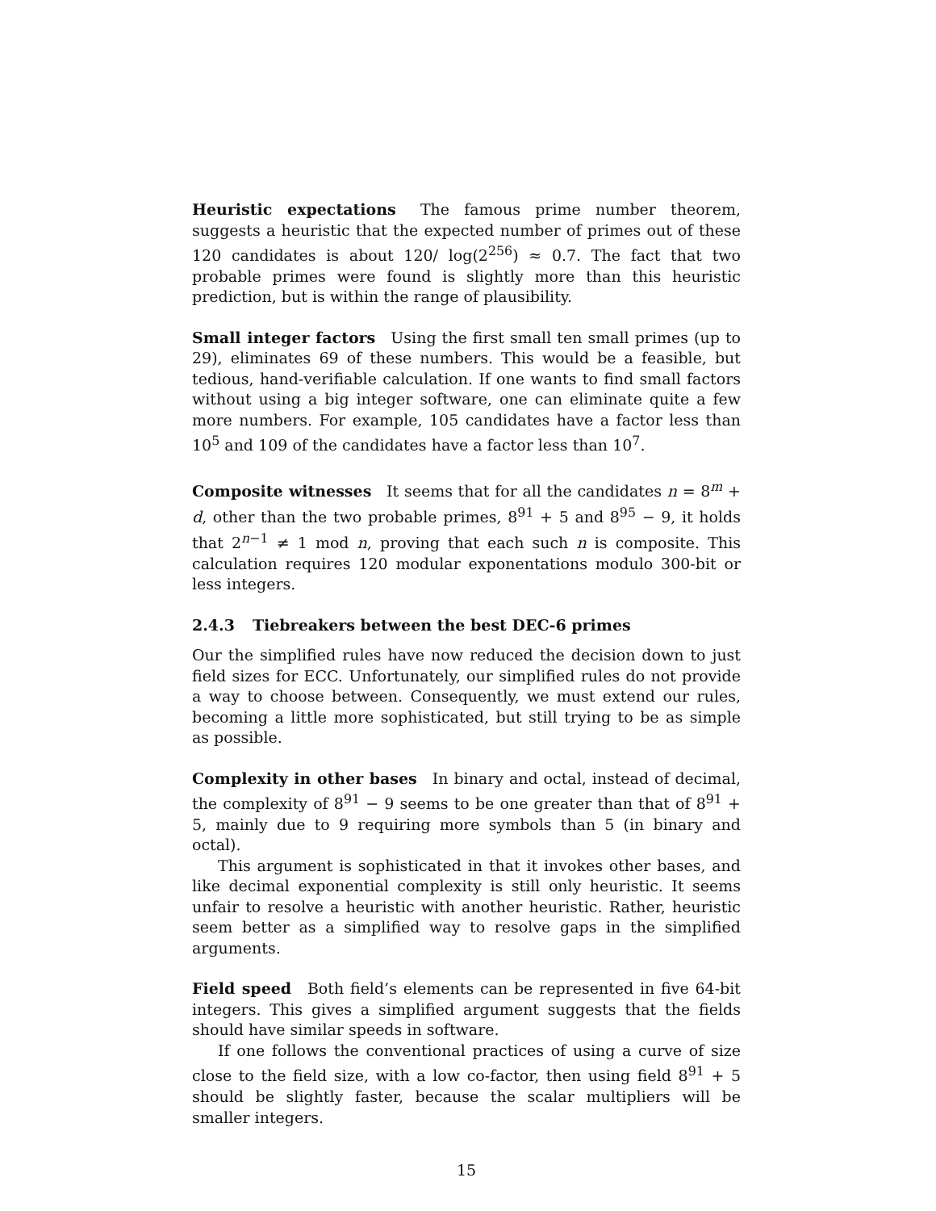Heuristic expectations The famous prime number theorem, suggests a heuristic that the expected number of primes out of these 120 candidates is about 120/ log(2<sup>256</sup>) ≈ 0.7. The fact that two probable primes were found is slightly more than this heuristic prediction, but is within the range of plausibility.
Small integer factors Using the first small ten small primes (up to 29), eliminates 69 of these numbers. This would be a feasible, but tedious, hand-verifiable calculation. If one wants to find small factors without using a big integer software, one can eliminate quite a few more numbers. For example, 105 candidates have a factor less than 10<sup>5</sup> and 109 of the candidates have a factor less than 10<sup>7</sup>.
Composite witnesses It seems that for all the candidates n = 8<sup>m</sup> + d, other than the two probable primes, 8<sup>91</sup> + 5 and 8<sup>95</sup> − 9, it holds that 2<sup>n−1</sup> ≠ 1 mod n, proving that each such n is composite. This calculation requires 120 modular exponentations modulo 300-bit or less integers.
2.4.3 Tiebreakers between the best DEC-6 primes
Our the simplified rules have now reduced the decision down to just field sizes for ECC. Unfortunately, our simplified rules do not provide a way to choose between. Consequently, we must extend our rules, becoming a little more sophisticated, but still trying to be as simple as possible.
Complexity in other bases In binary and octal, instead of decimal, the complexity of 8<sup>91</sup> − 9 seems to be one greater than that of 8<sup>91</sup> + 5, mainly due to 9 requiring more symbols than 5 (in binary and octal).
This argument is sophisticated in that it invokes other bases, and like decimal exponential complexity is still only heuristic. It seems unfair to resolve a heuristic with another heuristic. Rather, heuristic seem better as a simplified way to resolve gaps in the simplified arguments.
Field speed Both field’s elements can be represented in five 64-bit integers. This gives a simplified argument suggests that the fields should have similar speeds in software.
If one follows the conventional practices of using a curve of size close to the field size, with a low co-factor, then using field 8<sup>91</sup> + 5 should be slightly faster, because the scalar multipliers will be smaller integers.
15